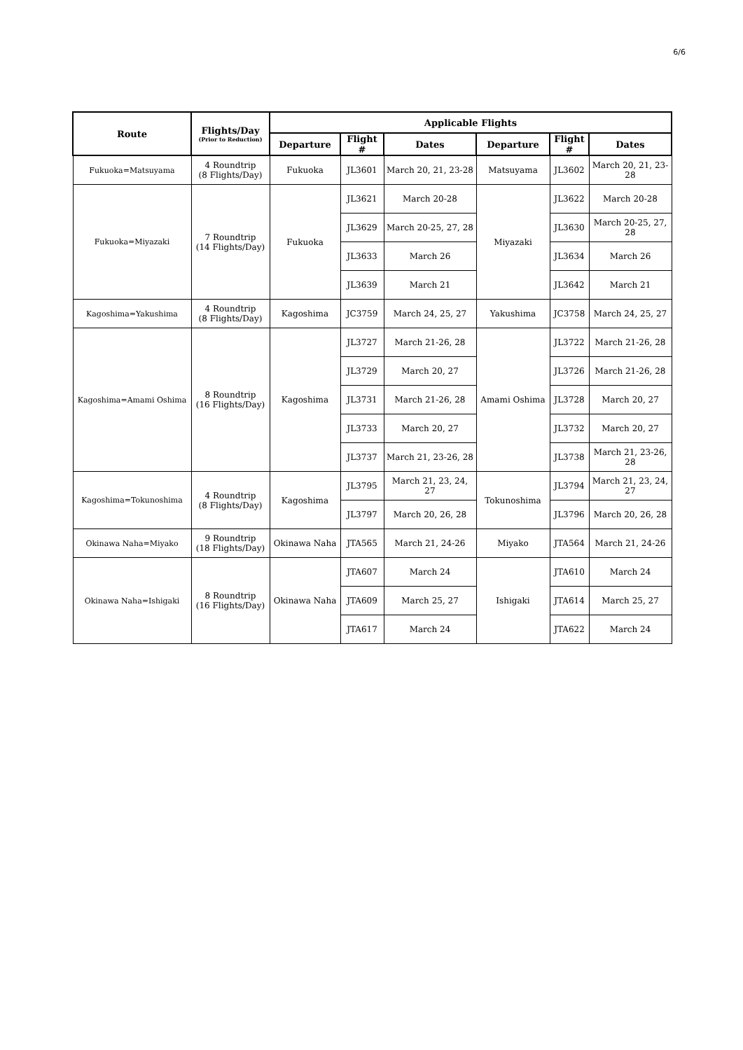6/6
| Route | Flights/Day (Prior to Reduction) | Applicable Flights | | | | | |
| --- | --- | --- | --- | --- | --- | --- | --- |
| | | Departure | Flight # | Dates | Departure | Flight # | Dates |
| Fukuoka=Matsuyama | 4 Roundtrip (8 Flights/Day) | Fukuoka | JL3601 | March 20, 21, 23-28 | Matsuyama | JL3602 | March 20, 21, 23-28 |
| Fukuoka=Miyazaki | 7 Roundtrip (14 Flights/Day) | Fukuoka | JL3621 | March 20-28 | Miyazaki | JL3622 | March 20-28 |
| | | | JL3629 | March 20-25, 27, 28 | | JL3630 | March 20-25, 27, 28 |
| | | | JL3633 | March 26 | | JL3634 | March 26 |
| | | | JL3639 | March 21 | | JL3642 | March 21 |
| Kagoshima=Yakushima | 4 Roundtrip (8 Flights/Day) | Kagoshima | JC3759 | March 24, 25, 27 | Yakushima | JC3758 | March 24, 25, 27 |
| Kagoshima=Amami Oshima | 8 Roundtrip (16 Flights/Day) | Kagoshima | JL3727 | March 21-26, 28 | Amami Oshima | JL3722 | March 21-26, 28 |
| | | | JL3729 | March 20, 27 | | JL3726 | March 21-26, 28 |
| | | | JL3731 | March 21-26, 28 | | JL3728 | March 20, 27 |
| | | | JL3733 | March 20, 27 | | JL3732 | March 20, 27 |
| | | | JL3737 | March 21, 23-26, 28 | | JL3738 | March 21, 23-26, 28 |
| Kagoshima=Tokunoshima | 4 Roundtrip (8 Flights/Day) | Kagoshima | JL3795 | March 21, 23, 24, 27 | Tokunoshima | JL3794 | March 21, 23, 24, 27 |
| | | | JL3797 | March 20, 26, 28 | | JL3796 | March 20, 26, 28 |
| Okinawa Naha=Miyako | 9 Roundtrip (18 Flights/Day) | Okinawa Naha | JTA565 | March 21, 24-26 | Miyako | JTA564 | March 21, 24-26 |
| Okinawa Naha=Ishigaki | 8 Roundtrip (16 Flights/Day) | Okinawa Naha | JTA607 | March 24 | Ishigaki | JTA610 | March 24 |
| | | | JTA609 | March 25, 27 | | JTA614 | March 25, 27 |
| | | | JTA617 | March 24 | | JTA622 | March 24 |